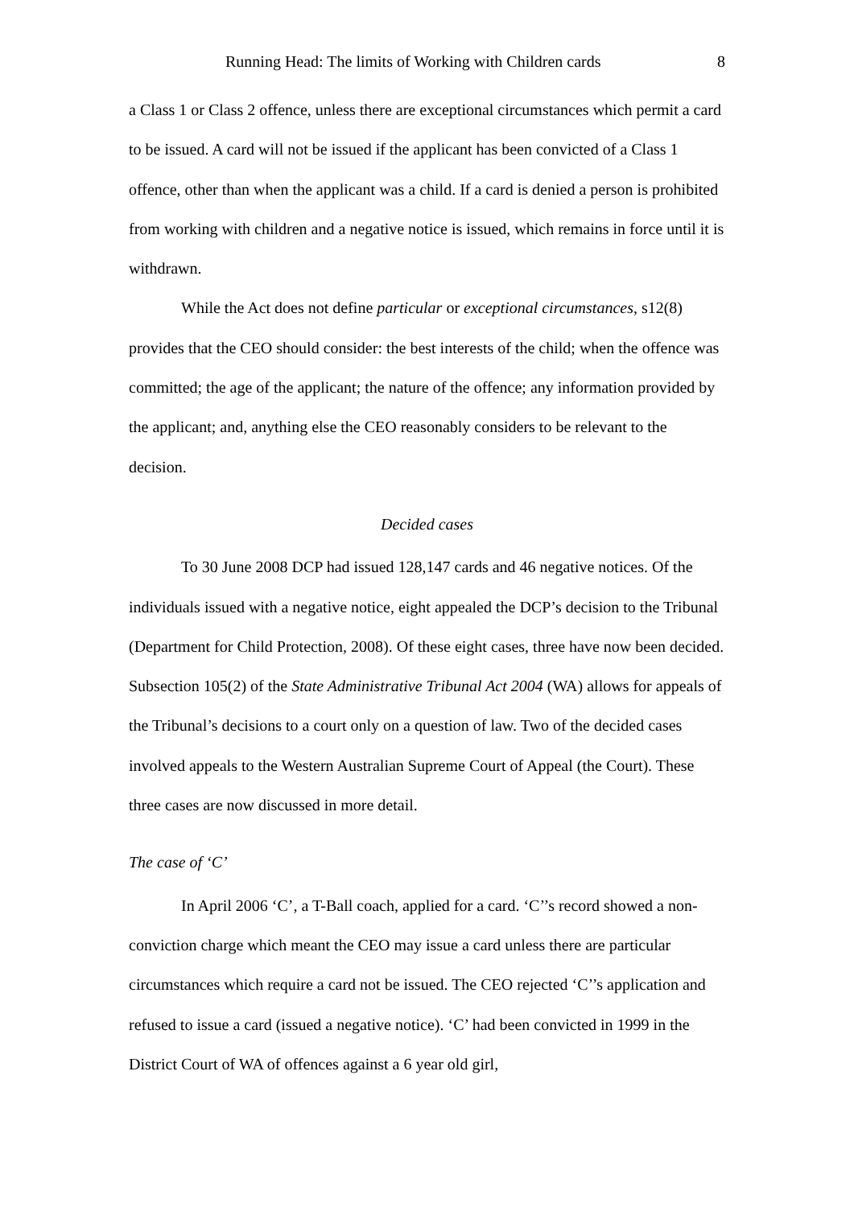Running Head: The limits of Working with Children cards 8
a Class 1 or Class 2 offence, unless there are exceptional circumstances which permit a card to be issued. A card will not be issued if the applicant has been convicted of a Class 1 offence, other than when the applicant was a child. If a card is denied a person is prohibited from working with children and a negative notice is issued, which remains in force until it is withdrawn.
While the Act does not define particular or exceptional circumstances, s12(8) provides that the CEO should consider: the best interests of the child; when the offence was committed; the age of the applicant; the nature of the offence; any information provided by the applicant; and, anything else the CEO reasonably considers to be relevant to the decision.
Decided cases
To 30 June 2008 DCP had issued 128,147 cards and 46 negative notices. Of the individuals issued with a negative notice, eight appealed the DCP’s decision to the Tribunal (Department for Child Protection, 2008). Of these eight cases, three have now been decided. Subsection 105(2) of the State Administrative Tribunal Act 2004 (WA) allows for appeals of the Tribunal’s decisions to a court only on a question of law. Two of the decided cases involved appeals to the Western Australian Supreme Court of Appeal (the Court). These three cases are now discussed in more detail.
The case of ‘C’
In April 2006 ‘C’, a T-Ball coach, applied for a card. ‘C’’s record showed a non-conviction charge which meant the CEO may issue a card unless there are particular circumstances which require a card not be issued. The CEO rejected ‘C’’s application and refused to issue a card (issued a negative notice). ‘C’ had been convicted in 1999 in the District Court of WA of offences against a 6 year old girl,